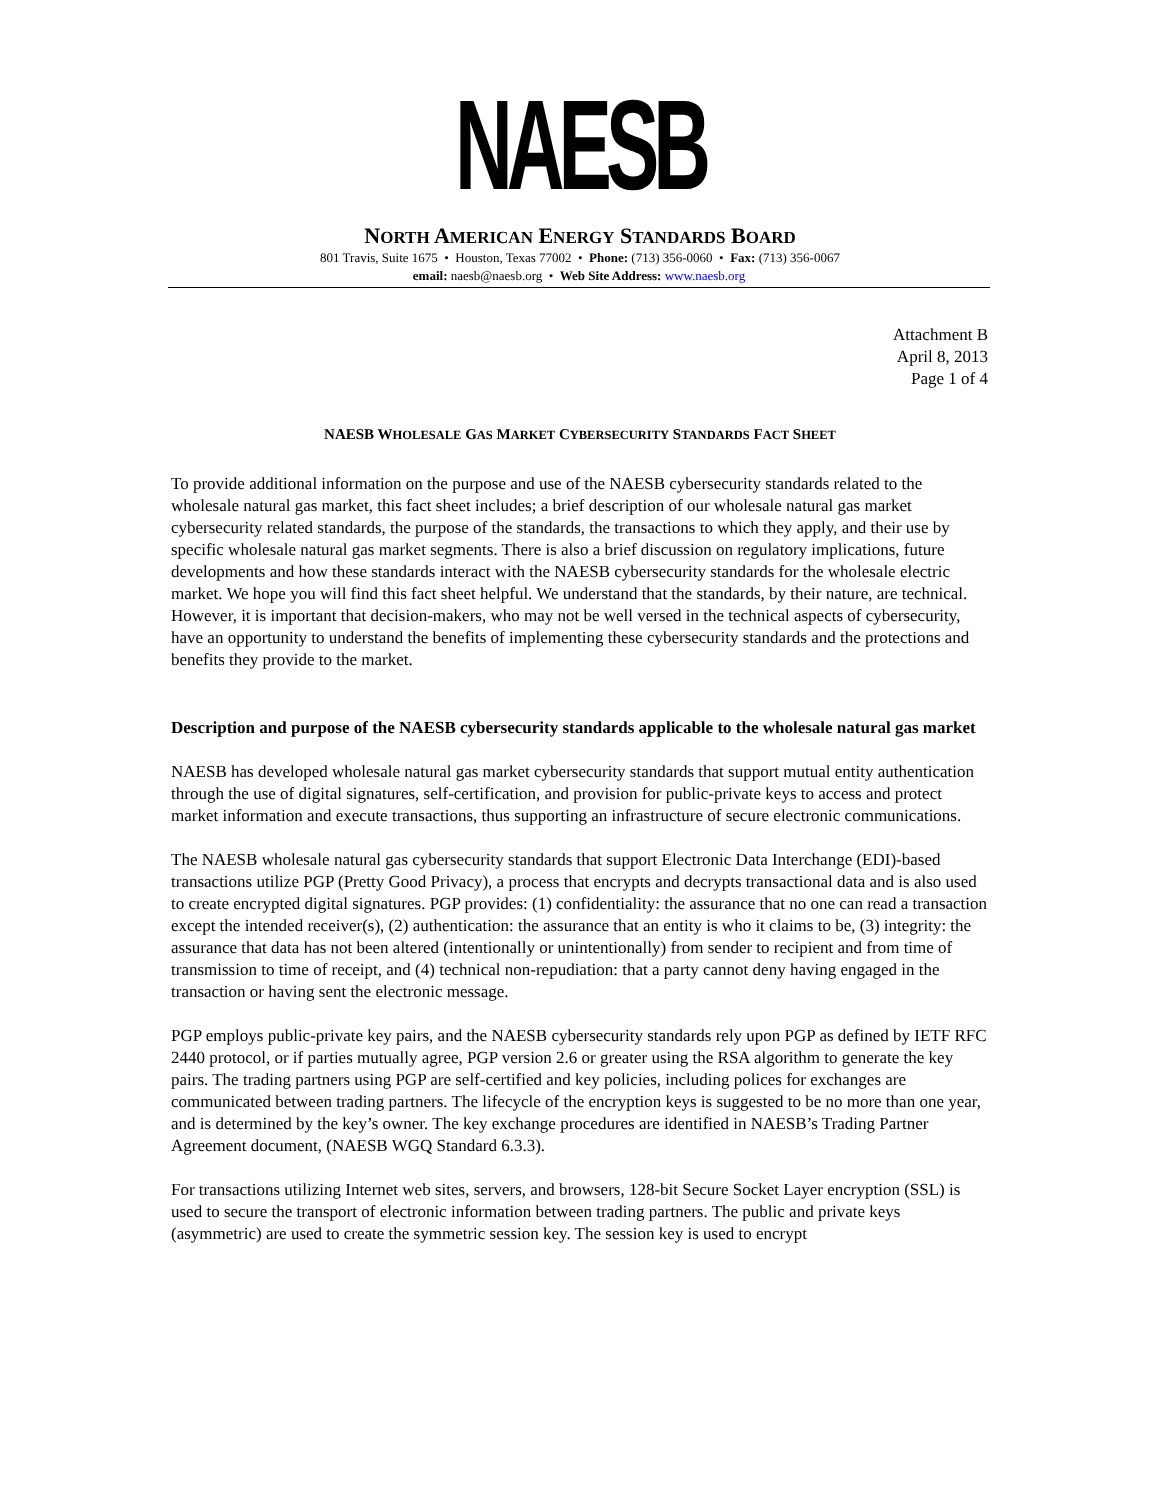NAESB
NORTH AMERICAN ENERGY STANDARDS BOARD
801 Travis, Suite 1675 • Houston, Texas 77002 • Phone: (713) 356-0060 • Fax: (713) 356-0067
email: naesb@naesb.org • Web Site Address: www.naesb.org
Attachment B
April 8, 2013
Page 1 of 4
NAESB WHOLESALE GAS MARKET CYBERSECURITY STANDARDS FACT SHEET
To provide additional information on the purpose and use of the NAESB cybersecurity standards related to the wholesale natural gas market, this fact sheet includes; a brief description of our wholesale natural gas market cybersecurity related standards, the purpose of the standards, the transactions to which they apply, and their use by specific wholesale natural gas market segments. There is also a brief discussion on regulatory implications, future developments and how these standards interact with the NAESB cybersecurity standards for the wholesale electric market. We hope you will find this fact sheet helpful. We understand that the standards, by their nature, are technical. However, it is important that decision-makers, who may not be well versed in the technical aspects of cybersecurity, have an opportunity to understand the benefits of implementing these cybersecurity standards and the protections and benefits they provide to the market.
Description and purpose of the NAESB cybersecurity standards applicable to the wholesale natural gas market
NAESB has developed wholesale natural gas market cybersecurity standards that support mutual entity authentication through the use of digital signatures, self-certification, and provision for public-private keys to access and protect market information and execute transactions, thus supporting an infrastructure of secure electronic communications.
The NAESB wholesale natural gas cybersecurity standards that support Electronic Data Interchange (EDI)-based transactions utilize PGP (Pretty Good Privacy), a process that encrypts and decrypts transactional data and is also used to create encrypted digital signatures. PGP provides: (1) confidentiality: the assurance that no one can read a transaction except the intended receiver(s), (2) authentication: the assurance that an entity is who it claims to be, (3) integrity: the assurance that data has not been altered (intentionally or unintentionally) from sender to recipient and from time of transmission to time of receipt, and (4) technical non-repudiation: that a party cannot deny having engaged in the transaction or having sent the electronic message.
PGP employs public-private key pairs, and the NAESB cybersecurity standards rely upon PGP as defined by IETF RFC 2440 protocol, or if parties mutually agree, PGP version 2.6 or greater using the RSA algorithm to generate the key pairs. The trading partners using PGP are self-certified and key policies, including polices for exchanges are communicated between trading partners. The lifecycle of the encryption keys is suggested to be no more than one year, and is determined by the key’s owner. The key exchange procedures are identified in NAESB’s Trading Partner Agreement document, (NAESB WGQ Standard 6.3.3).
For transactions utilizing Internet web sites, servers, and browsers, 128-bit Secure Socket Layer encryption (SSL) is used to secure the transport of electronic information between trading partners. The public and private keys (asymmetric) are used to create the symmetric session key. The session key is used to encrypt